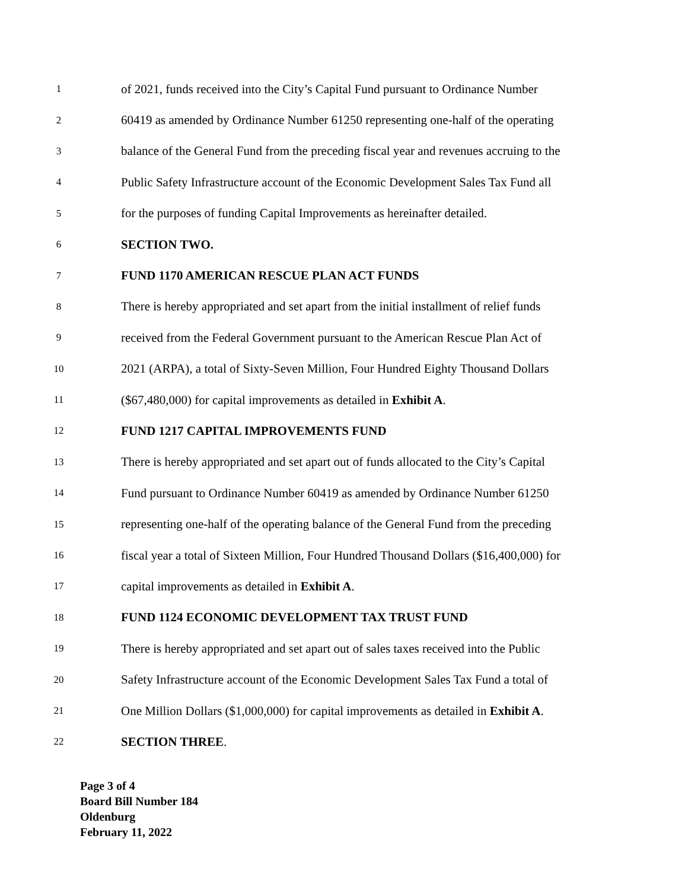1 of 2021, funds received into the City’s Capital Fund pursuant to Ordinance Number
2 60419 as amended by Ordinance Number 61250 representing one-half of the operating
3 balance of the General Fund from the preceding fiscal year and revenues accruing to the
4 Public Safety Infrastructure account of the Economic Development Sales Tax Fund all
5 for the purposes of funding Capital Improvements as hereinafter detailed.
6 SECTION TWO.
7 FUND 1170 AMERICAN RESCUE PLAN ACT FUNDS
8 There is hereby appropriated and set apart from the initial installment of relief funds
9 received from the Federal Government pursuant to the American Rescue Plan Act of
10 2021 (ARPA), a total of Sixty-Seven Million, Four Hundred Eighty Thousand Dollars
11 ($67,480,000) for capital improvements as detailed in Exhibit A.
12 FUND 1217 CAPITAL IMPROVEMENTS FUND
13 There is hereby appropriated and set apart out of funds allocated to the City’s Capital
14 Fund pursuant to Ordinance Number 60419 as amended by Ordinance Number 61250
15 representing one-half of the operating balance of the General Fund from the preceding
16 fiscal year a total of Sixteen Million, Four Hundred Thousand Dollars ($16,400,000) for
17 capital improvements as detailed in Exhibit A.
18 FUND 1124 ECONOMIC DEVELOPMENT TAX TRUST FUND
19 There is hereby appropriated and set apart out of sales taxes received into the Public
20 Safety Infrastructure account of the Economic Development Sales Tax Fund a total of
21 One Million Dollars ($1,000,000) for capital improvements as detailed in Exhibit A.
22 SECTION THREE.
Page 3 of 4
Board Bill Number 184
Oldenburg
February 11, 2022